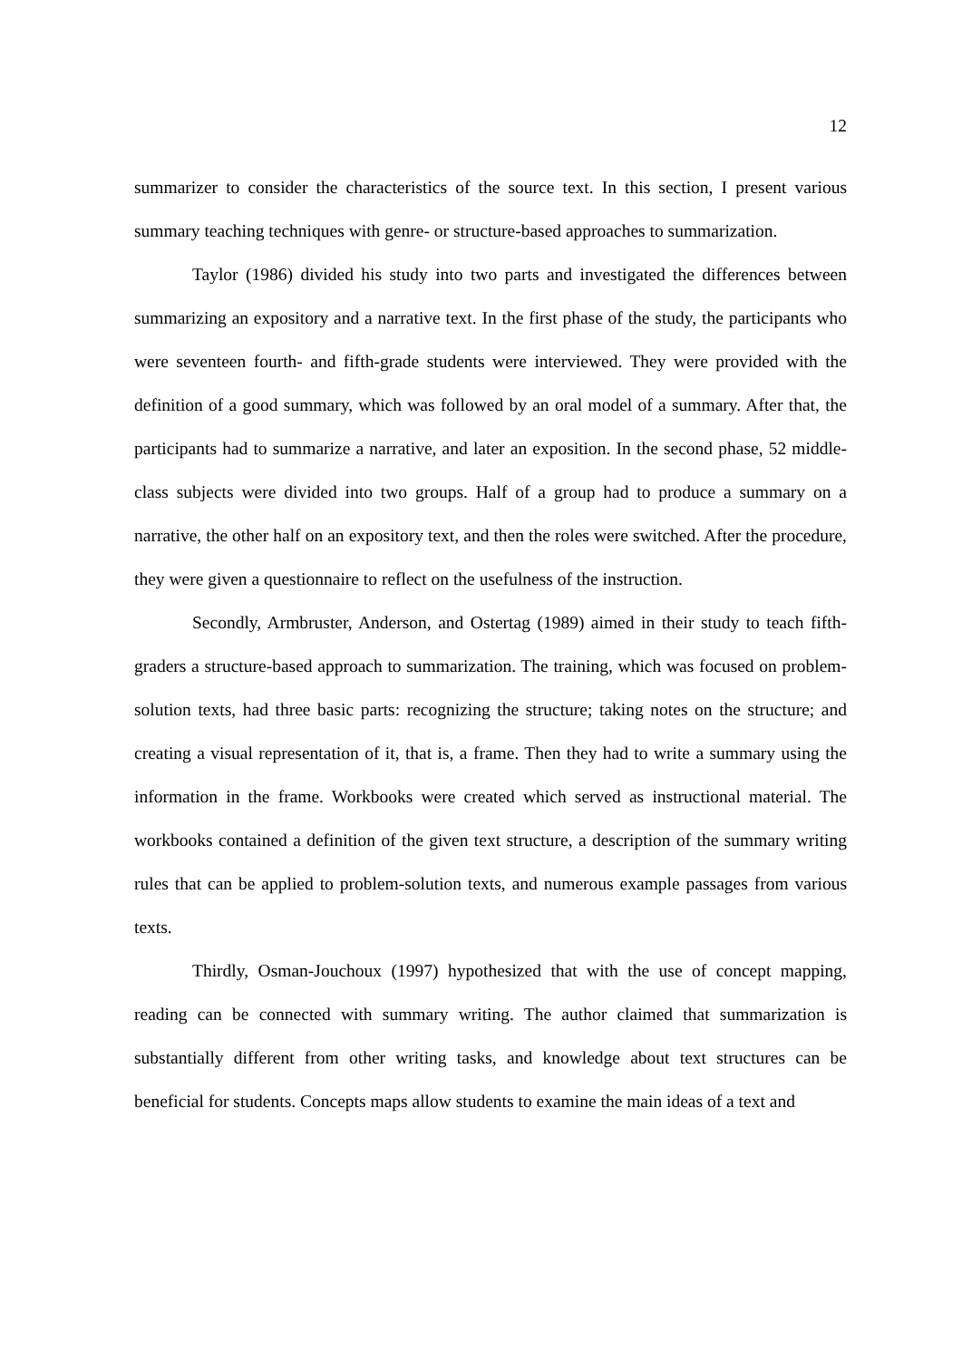12
summarizer to consider the characteristics of the source text. In this section, I present various summary teaching techniques with genre- or structure-based approaches to summarization.
Taylor (1986) divided his study into two parts and investigated the differences between summarizing an expository and a narrative text. In the first phase of the study, the participants who were seventeen fourth- and fifth-grade students were interviewed. They were provided with the definition of a good summary, which was followed by an oral model of a summary. After that, the participants had to summarize a narrative, and later an exposition. In the second phase, 52 middle-class subjects were divided into two groups. Half of a group had to produce a summary on a narrative, the other half on an expository text, and then the roles were switched. After the procedure, they were given a questionnaire to reflect on the usefulness of the instruction.
Secondly, Armbruster, Anderson, and Ostertag (1989) aimed in their study to teach fifth-graders a structure-based approach to summarization. The training, which was focused on problem-solution texts, had three basic parts: recognizing the structure; taking notes on the structure; and creating a visual representation of it, that is, a frame. Then they had to write a summary using the information in the frame. Workbooks were created which served as instructional material. The workbooks contained a definition of the given text structure, a description of the summary writing rules that can be applied to problem-solution texts, and numerous example passages from various texts.
Thirdly, Osman-Jouchoux (1997) hypothesized that with the use of concept mapping, reading can be connected with summary writing. The author claimed that summarization is substantially different from other writing tasks, and knowledge about text structures can be beneficial for students. Concepts maps allow students to examine the main ideas of a text and